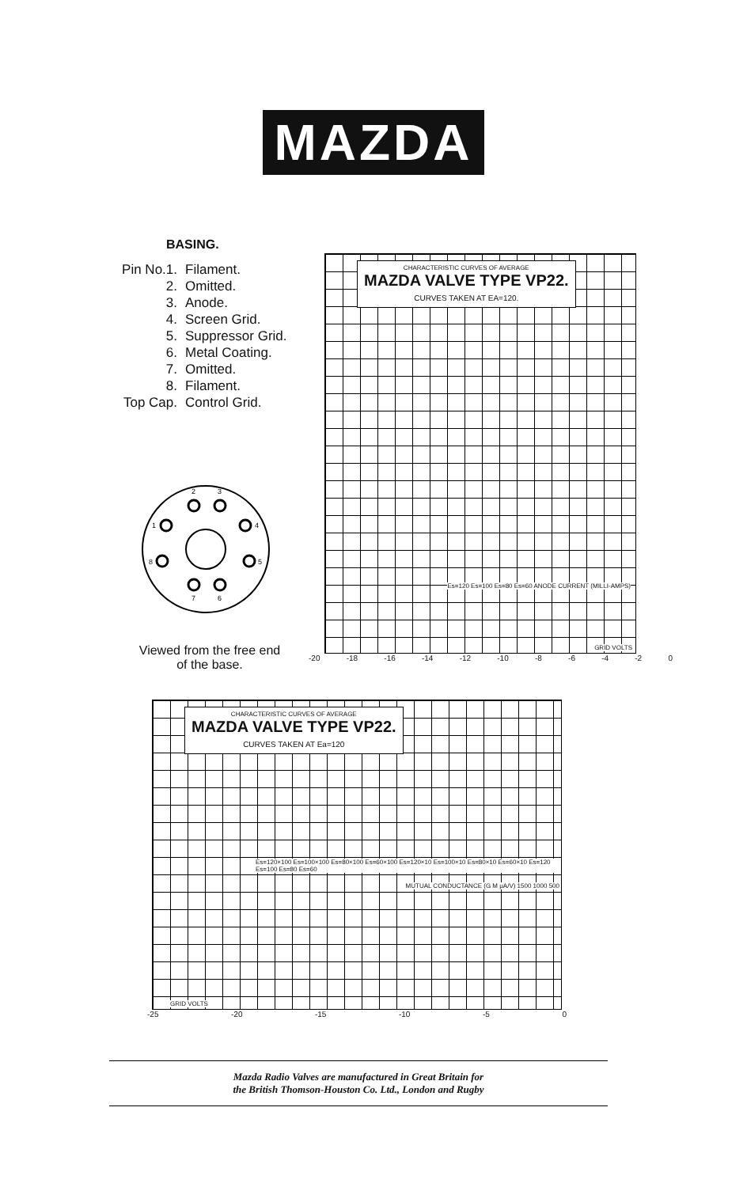MAZDA
BASING.
Pin No.1. Filament.
2. Omitted.
3. Anode.
4. Screen Grid.
5. Suppressor Grid.
6. Metal Coating.
7. Omitted.
8. Filament.
Top Cap. Control Grid.
2
3
1
4
8
5
7
6
Viewed from the free end
of the base.
CHARACTERISTIC CURVES OF AVERAGE MAZDA VALVE TYPE VP22. CURVES TAKEN AT EA=120.
Es=120 Es=100 Es=80 Es=60 ANODE CURRENT (MILLI-AMPS)
GRID VOLTS
-20 -18 -16 -14 -12 -10 -8 -6 -4 -2 0
CHARACTERISTIC CURVES OF AVERAGE MAZDA VALVE TYPE VP22. CURVES TAKEN AT Ea=120
Es=120×100 Es=100×100 Es=80×100 Es=60×100 Es=120×10 Es=100×10 Es=80×10 Es=60×10 Es=120 Es=100 Es=80 Es=60
MUTUAL CONDUCTANCE (G M μA/V) 1500 1000 500
GRID VOLTS
-25 -20 -15 -10 -5 0
Mazda Radio Valves are manufactured in Great Britain for
the British Thomson-Houston Co. Ltd., London and Rugby